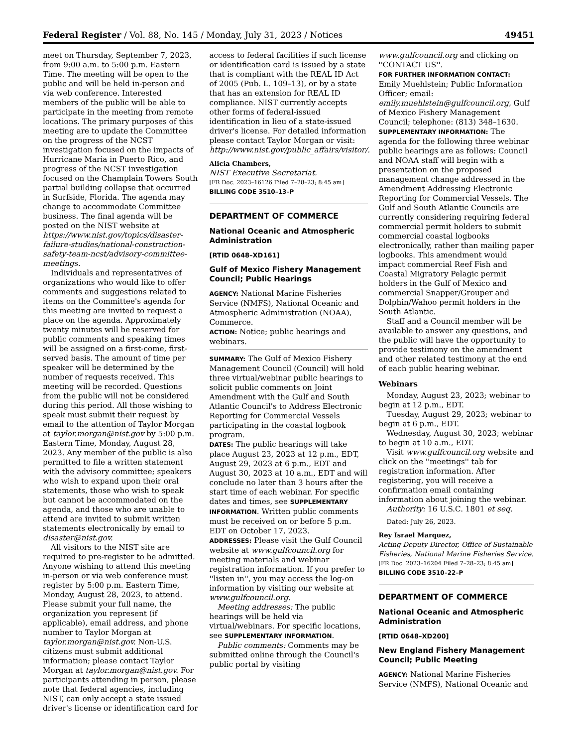Federal Register / Vol. 88, No. 145 / Monday, July 31, 2023 / Notices 49451
meet on Thursday, September 7, 2023, from 9:00 a.m. to 5:00 p.m. Eastern Time. The meeting will be open to the public and will be held in-person and via web conference. Interested members of the public will be able to participate in the meeting from remote locations. The primary purposes of this meeting are to update the Committee on the progress of the NCST investigation focused on the impacts of Hurricane Maria in Puerto Rico, and progress of the NCST investigation focused on the Champlain Towers South partial building collapse that occurred in Surfside, Florida. The agenda may change to accommodate Committee business. The final agenda will be posted on the NIST website at https://www.nist.gov/topics/disaster-failure-studies/national-construction-safety-team-ncst/advisory-committee-meetings.
Individuals and representatives of organizations who would like to offer comments and suggestions related to items on the Committee's agenda for this meeting are invited to request a place on the agenda. Approximately twenty minutes will be reserved for public comments and speaking times will be assigned on a first-come, first-served basis. The amount of time per speaker will be determined by the number of requests received. This meeting will be recorded. Questions from the public will not be considered during this period. All those wishing to speak must submit their request by email to the attention of Taylor Morgan at taylor.morgan@nist.gov by 5:00 p.m. Eastern Time, Monday, August 28, 2023. Any member of the public is also permitted to file a written statement with the advisory committee; speakers who wish to expand upon their oral statements, those who wish to speak but cannot be accommodated on the agenda, and those who are unable to attend are invited to submit written statements electronically by email to disaster@nist.gov.
All visitors to the NIST site are required to pre-register to be admitted. Anyone wishing to attend this meeting in-person or via web conference must register by 5:00 p.m. Eastern Time, Monday, August 28, 2023, to attend. Please submit your full name, the organization you represent (if applicable), email address, and phone number to Taylor Morgan at taylor.morgan@nist.gov. Non-U.S. citizens must submit additional information; please contact Taylor Morgan at taylor.morgan@nist.gov. For participants attending in person, please note that federal agencies, including NIST, can only accept a state issued driver's license or identification card for
access to federal facilities if such license or identification card is issued by a state that is compliant with the REAL ID Act of 2005 (Pub. L. 109–13), or by a state that has an extension for REAL ID compliance. NIST currently accepts other forms of federal-issued identification in lieu of a state-issued driver's license. For detailed information please contact Taylor Morgan or visit: http://www.nist.gov/public_affairs/visitor/.
Alicia Chambers,
NIST Executive Secretariat.
[FR Doc. 2023–16126 Filed 7–28–23; 8:45 am]
BILLING CODE 3510–13–P
DEPARTMENT OF COMMERCE
National Oceanic and Atmospheric Administration
[RTID 0648–XD161]
Gulf of Mexico Fishery Management Council; Public Hearings
AGENCY: National Marine Fisheries Service (NMFS), National Oceanic and Atmospheric Administration (NOAA), Commerce.
ACTION: Notice; public hearings and webinars.
SUMMARY: The Gulf of Mexico Fishery Management Council (Council) will hold three virtual/webinar public hearings to solicit public comments on Joint Amendment with the Gulf and South Atlantic Council's to Address Electronic Reporting for Commercial Vessels participating in the coastal logbook program.
DATES: The public hearings will take place August 23, 2023 at 12 p.m., EDT, August 29, 2023 at 6 p.m., EDT and August 30, 2023 at 10 a.m., EDT and will conclude no later than 3 hours after the start time of each webinar. For specific dates and times, see SUPPLEMENTARY INFORMATION. Written public comments must be received on or before 5 p.m. EDT on October 17, 2023.
ADDRESSES: Please visit the Gulf Council website at www.gulfcouncil.org for meeting materials and webinar registration information. If you prefer to ''listen in'', you may access the log-on information by visiting our website at www.gulfcouncil.org.
Meeting addresses: The public hearings will be held via virtual/webinars. For specific locations, see SUPPLEMENTARY INFORMATION.
Public comments: Comments may be submitted online through the Council's public portal by visiting
www.gulfcouncil.org and clicking on ''CONTACT US''.
FOR FURTHER INFORMATION CONTACT: Emily Muehlstein; Public Information Officer; email: emily.muehlstein@gulfcouncil.org, Gulf of Mexico Fishery Management Council; telephone: (813) 348–1630.
SUPPLEMENTARY INFORMATION: The agenda for the following three webinar public hearings are as follows: Council and NOAA staff will begin with a presentation on the proposed management change addressed in the Amendment Addressing Electronic Reporting for Commercial Vessels. The Gulf and South Atlantic Councils are currently considering requiring federal commercial permit holders to submit commercial coastal logbooks electronically, rather than mailing paper logbooks. This amendment would impact commercial Reef Fish and Coastal Migratory Pelagic permit holders in the Gulf of Mexico and commercial Snapper/Grouper and Dolphin/Wahoo permit holders in the South Atlantic.
Staff and a Council member will be available to answer any questions, and the public will have the opportunity to provide testimony on the amendment and other related testimony at the end of each public hearing webinar.
Webinars
Monday, August 23, 2023; webinar to begin at 12 p.m., EDT.
Tuesday, August 29, 2023; webinar to begin at 6 p.m., EDT.
Wednesday, August 30, 2023; webinar to begin at 10 a.m., EDT.
Visit www.gulfcouncil.org website and click on the ''meetings'' tab for registration information. After registering, you will receive a confirmation email containing information about joining the webinar.
Authority: 16 U.S.C. 1801 et seq.
Dated: July 26, 2023.
Rey Israel Marquez,
Acting Deputy Director, Office of Sustainable Fisheries, National Marine Fisheries Service.
[FR Doc. 2023–16204 Filed 7–28–23; 8:45 am]
BILLING CODE 3510–22–P
DEPARTMENT OF COMMERCE
National Oceanic and Atmospheric Administration
[RTID 0648–XD200]
New England Fishery Management Council; Public Meeting
AGENCY: National Marine Fisheries Service (NMFS), National Oceanic and